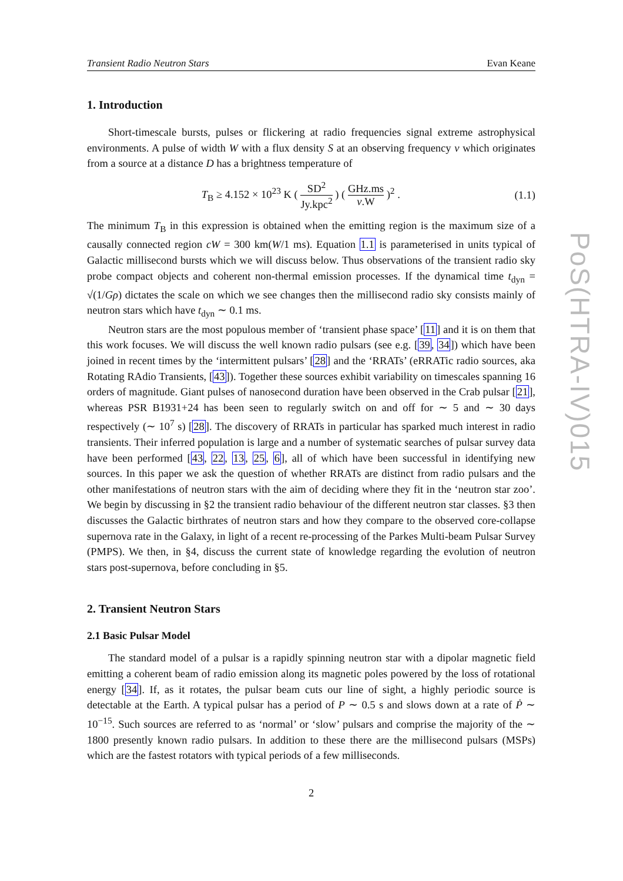Transient Radio Neutron Stars Evan Keane
1. Introduction
Short-timescale bursts, pulses or flickering at radio frequencies signal extreme astrophysical environments. A pulse of width W with a flux density S at an observing frequency ν which originates from a source at a distance D has a brightness temperature of
T<sub>B</sub> ≥ 4.152 × 10<sup>23</sup> K ( SD<sup>2</sup> Jy.kpc<sup>2</sup> ) ( GHz.ms ν.W )<sup>2</sup> . (1.1)
The minimum T<sub>B</sub> in this expression is obtained when the emitting region is the maximum size of a causally connected region cW = 300 km(W/1 ms). Equation 1.1 is parameterised in units typical of Galactic millisecond bursts which we will discuss below. Thus observations of the transient radio sky probe compact objects and coherent non-thermal emission processes. If the dynamical time t<sub>dyn</sub> = √(1/Gρ) dictates the scale on which we see changes then the millisecond radio sky consists mainly of neutron stars which have t<sub>dyn</sub> ∼ 0.1 ms.
Neutron stars are the most populous member of ‘transient phase space’ [11] and it is on them that this work focuses. We will discuss the well known radio pulsars (see e.g. [39, 34]) which have been joined in recent times by the ‘intermittent pulsars’ [28] and the ‘RRATs’ (eRRATic radio sources, aka Rotating RAdio Transients, [43]). Together these sources exhibit variability on timescales spanning 16 orders of magnitude. Giant pulses of nanosecond duration have been observed in the Crab pulsar [21], whereas PSR B1931+24 has been seen to regularly switch on and off for ∼ 5 and ∼ 30 days respectively (∼ 10<sup>7</sup> s) [28]. The discovery of RRATs in particular has sparked much interest in radio transients. Their inferred population is large and a number of systematic searches of pulsar survey data have been performed [43, 22, 13, 25, 6], all of which have been successful in identifying new sources. In this paper we ask the question of whether RRATs are distinct from radio pulsars and the other manifestations of neutron stars with the aim of deciding where they fit in the ‘neutron star zoo’. We begin by discussing in §2 the transient radio behaviour of the different neutron star classes. §3 then discusses the Galactic birthrates of neutron stars and how they compare to the observed core-collapse supernova rate in the Galaxy, in light of a recent re-processing of the Parkes Multi-beam Pulsar Survey (PMPS). We then, in §4, discuss the current state of knowledge regarding the evolution of neutron stars post-supernova, before concluding in §5.
2. Transient Neutron Stars
2.1 Basic Pulsar Model
The standard model of a pulsar is a rapidly spinning neutron star with a dipolar magnetic field emitting a coherent beam of radio emission along its magnetic poles powered by the loss of rotational energy [34]. If, as it rotates, the pulsar beam cuts our line of sight, a highly periodic source is detectable at the Earth. A typical pulsar has a period of P ∼ 0.5 s and slows down at a rate of Ṗ ∼ 10<sup>−15</sup>. Such sources are referred to as ‘normal’ or ‘slow’ pulsars and comprise the majority of the ∼ 1800 presently known radio pulsars. In addition to these there are the millisecond pulsars (MSPs) which are the fastest rotators with typical periods of a few milliseconds.
2
PoS(HTRA-IV)015